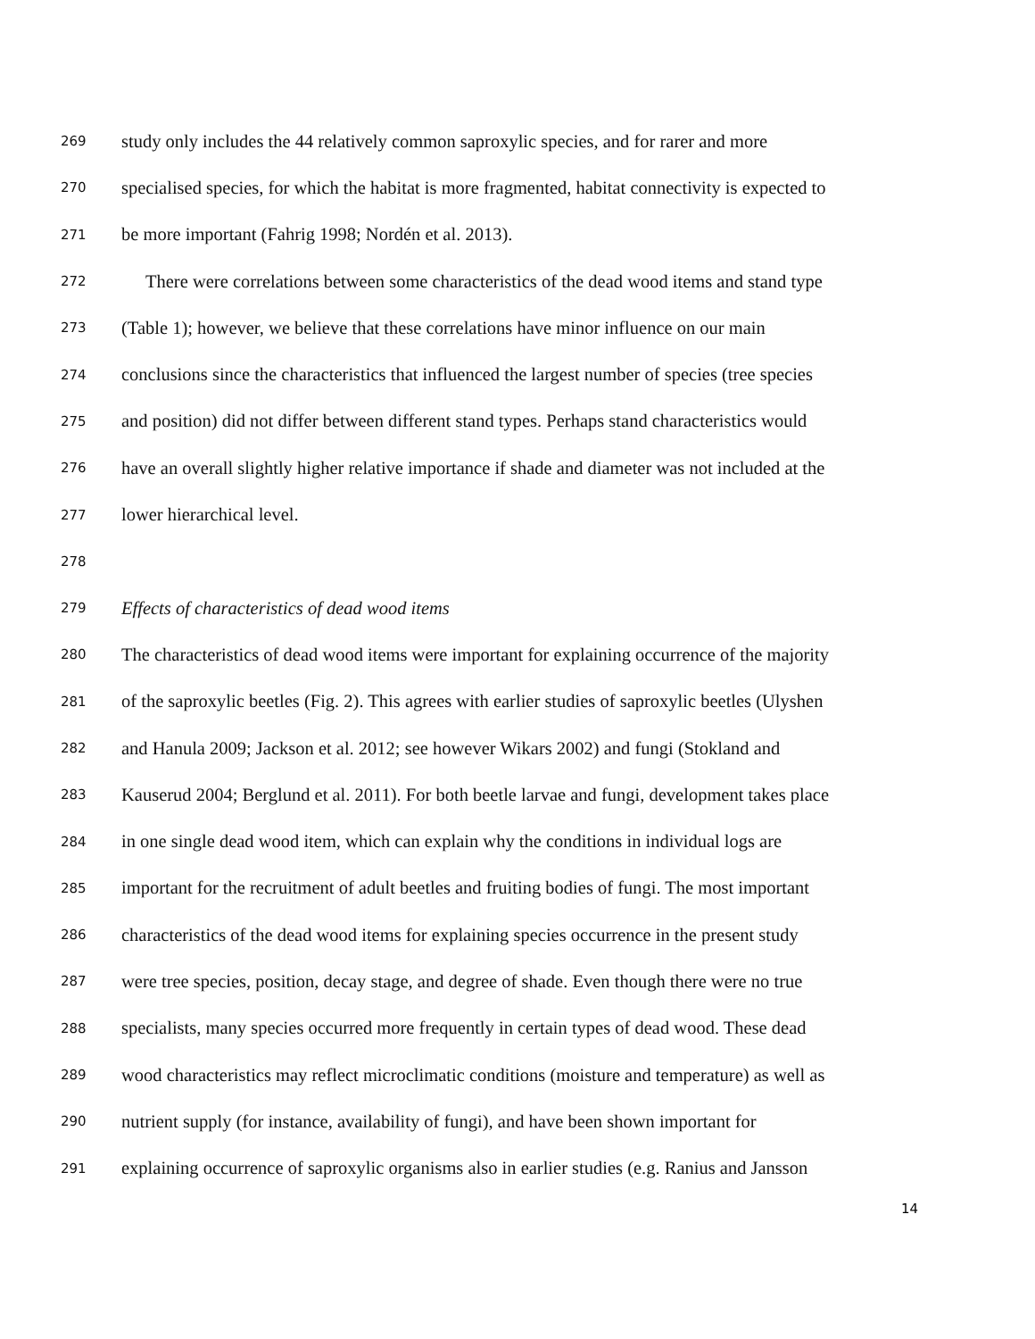269 study only includes the 44 relatively common saproxylic species, and for rarer and more
270 specialised species, for which the habitat is more fragmented, habitat connectivity is expected to
271 be more important (Fahrig 1998; Nordén et al. 2013).
272 There were correlations between some characteristics of the dead wood items and stand type
273 (Table 1); however, we believe that these correlations have minor influence on our main
274 conclusions since the characteristics that influenced the largest number of species (tree species
275 and position) did not differ between different stand types. Perhaps stand characteristics would
276 have an overall slightly higher relative importance if shade and diameter was not included at the
277 lower hierarchical level.
278
279 Effects of characteristics of dead wood items
280 The characteristics of dead wood items were important for explaining occurrence of the majority
281 of the saproxylic beetles (Fig. 2). This agrees with earlier studies of saproxylic beetles (Ulyshen
282 and Hanula 2009; Jackson et al. 2012; see however Wikars 2002) and fungi (Stokland and
283 Kauserud 2004; Berglund et al. 2011). For both beetle larvae and fungi, development takes place
284 in one single dead wood item, which can explain why the conditions in individual logs are
285 important for the recruitment of adult beetles and fruiting bodies of fungi. The most important
286 characteristics of the dead wood items for explaining species occurrence in the present study
287 were tree species, position, decay stage, and degree of shade. Even though there were no true
288 specialists, many species occurred more frequently in certain types of dead wood. These dead
289 wood characteristics may reflect microclimatic conditions (moisture and temperature) as well as
290 nutrient supply (for instance, availability of fungi), and have been shown important for
291 explaining occurrence of saproxylic organisms also in earlier studies (e.g. Ranius and Jansson
14